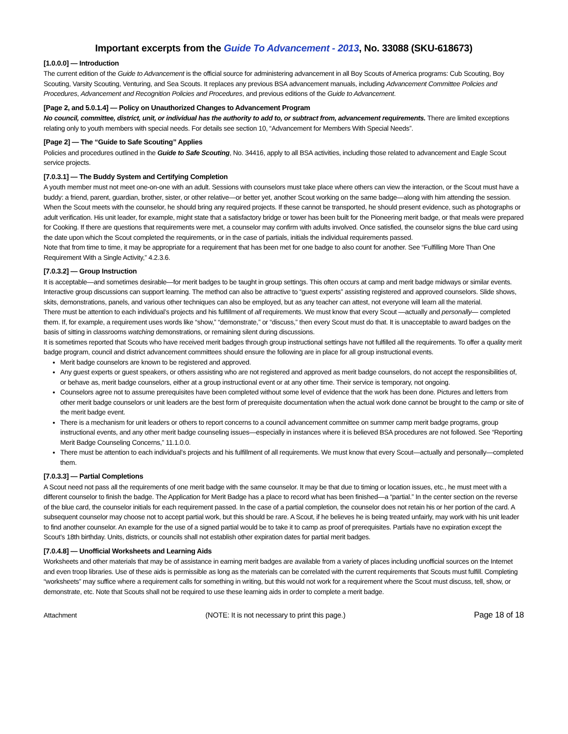Important excerpts from the Guide To Advancement - 2013, No. 33088 (SKU-618673)
[1.0.0.0] — Introduction
The current edition of the Guide to Advancement is the official source for administering advancement in all Boy Scouts of America programs: Cub Scouting, Boy Scouting, Varsity Scouting, Venturing, and Sea Scouts. It replaces any previous BSA advancement manuals, including Advancement Committee Policies and Procedures, Advancement and Recognition Policies and Procedures, and previous editions of the Guide to Advancement.
[Page 2, and 5.0.1.4] — Policy on Unauthorized Changes to Advancement Program
No council, committee, district, unit, or individual has the authority to add to, or subtract from, advancement requirements. There are limited exceptions relating only to youth members with special needs. For details see section 10, “Advancement for Members With Special Needs”.
[Page 2] — The “Guide to Safe Scouting” Applies
Policies and procedures outlined in the Guide to Safe Scouting, No. 34416, apply to all BSA activities, including those related to advancement and Eagle Scout service projects.
[7.0.3.1] — The Buddy System and Certifying Completion
A youth member must not meet one-on-one with an adult. Sessions with counselors must take place where others can view the interaction, or the Scout must have a buddy: a friend, parent, guardian, brother, sister, or other relative—or better yet, another Scout working on the same badge—along with him attending the session.
When the Scout meets with the counselor, he should bring any required projects. If these cannot be transported, he should present evidence, such as photographs or adult verification. His unit leader, for example, might state that a satisfactory bridge or tower has been built for the Pioneering merit badge, or that meals were prepared for Cooking. If there are questions that requirements were met, a counselor may confirm with adults involved. Once satisfied, the counselor signs the blue card using the date upon which the Scout completed the requirements, or in the case of partials, initials the individual requirements passed.
Note that from time to time, it may be appropriate for a requirement that has been met for one badge to also count for another. See “Fulfilling More Than One Requirement With a Single Activity,” 4.2.3.6.
[7.0.3.2] — Group Instruction
It is acceptable—and sometimes desirable—for merit badges to be taught in group settings. This often occurs at camp and merit badge midways or similar events. Interactive group discussions can support learning. The method can also be attractive to “guest experts” assisting registered and approved counselors. Slide shows, skits, demonstrations, panels, and various other techniques can also be employed, but as any teacher can attest, not everyone will learn all the material.
There must be attention to each individual’s projects and his fulfillment of all requirements. We must know that every Scout —actually and personally— completed them. If, for example, a requirement uses words like “show,” “demonstrate,” or “discuss,” then every Scout must do that. It is unacceptable to award badges on the basis of sitting in classrooms watching demonstrations, or remaining silent during discussions.
It is sometimes reported that Scouts who have received merit badges through group instructional settings have not fulfilled all the requirements. To offer a quality merit badge program, council and district advancement committees should ensure the following are in place for all group instructional events.
Merit badge counselors are known to be registered and approved.
Any guest experts or guest speakers, or others assisting who are not registered and approved as merit badge counselors, do not accept the responsibilities of, or behave as, merit badge counselors, either at a group instructional event or at any other time. Their service is temporary, not ongoing.
Counselors agree not to assume prerequisites have been completed without some level of evidence that the work has been done. Pictures and letters from other merit badge counselors or unit leaders are the best form of prerequisite documentation when the actual work done cannot be brought to the camp or site of the merit badge event.
There is a mechanism for unit leaders or others to report concerns to a council advancement committee on summer camp merit badge programs, group instructional events, and any other merit badge counseling issues—especially in instances where it is believed BSA procedures are not followed. See “Reporting Merit Badge Counseling Concerns,” 11.1.0.0.
There must be attention to each individual’s projects and his fulfillment of all requirements. We must know that every Scout—actually and personally—completed them.
[7.0.3.3] — Partial Completions
A Scout need not pass all the requirements of one merit badge with the same counselor. It may be that due to timing or location issues, etc., he must meet with a different counselor to finish the badge. The Application for Merit Badge has a place to record what has been finished—a “partial.” In the center section on the reverse of the blue card, the counselor initials for each requirement passed. In the case of a partial completion, the counselor does not retain his or her portion of the card. A subsequent counselor may choose not to accept partial work, but this should be rare. A Scout, if he believes he is being treated unfairly, may work with his unit leader to find another counselor. An example for the use of a signed partial would be to take it to camp as proof of prerequisites. Partials have no expiration except the Scout’s 18th birthday. Units, districts, or councils shall not establish other expiration dates for partial merit badges.
[7.0.4.8] — Unofficial Worksheets and Learning Aids
Worksheets and other materials that may be of assistance in earning merit badges are available from a variety of places including unofficial sources on the Internet and even troop libraries. Use of these aids is permissible as long as the materials can be correlated with the current requirements that Scouts must fulfill. Completing “worksheets” may suffice where a requirement calls for something in writing, but this would not work for a requirement where the Scout must discuss, tell, show, or demonstrate, etc. Note that Scouts shall not be required to use these learning aids in order to complete a merit badge.
Attachment (NOTE: It is not necessary to print this page.) Page 18 of 18